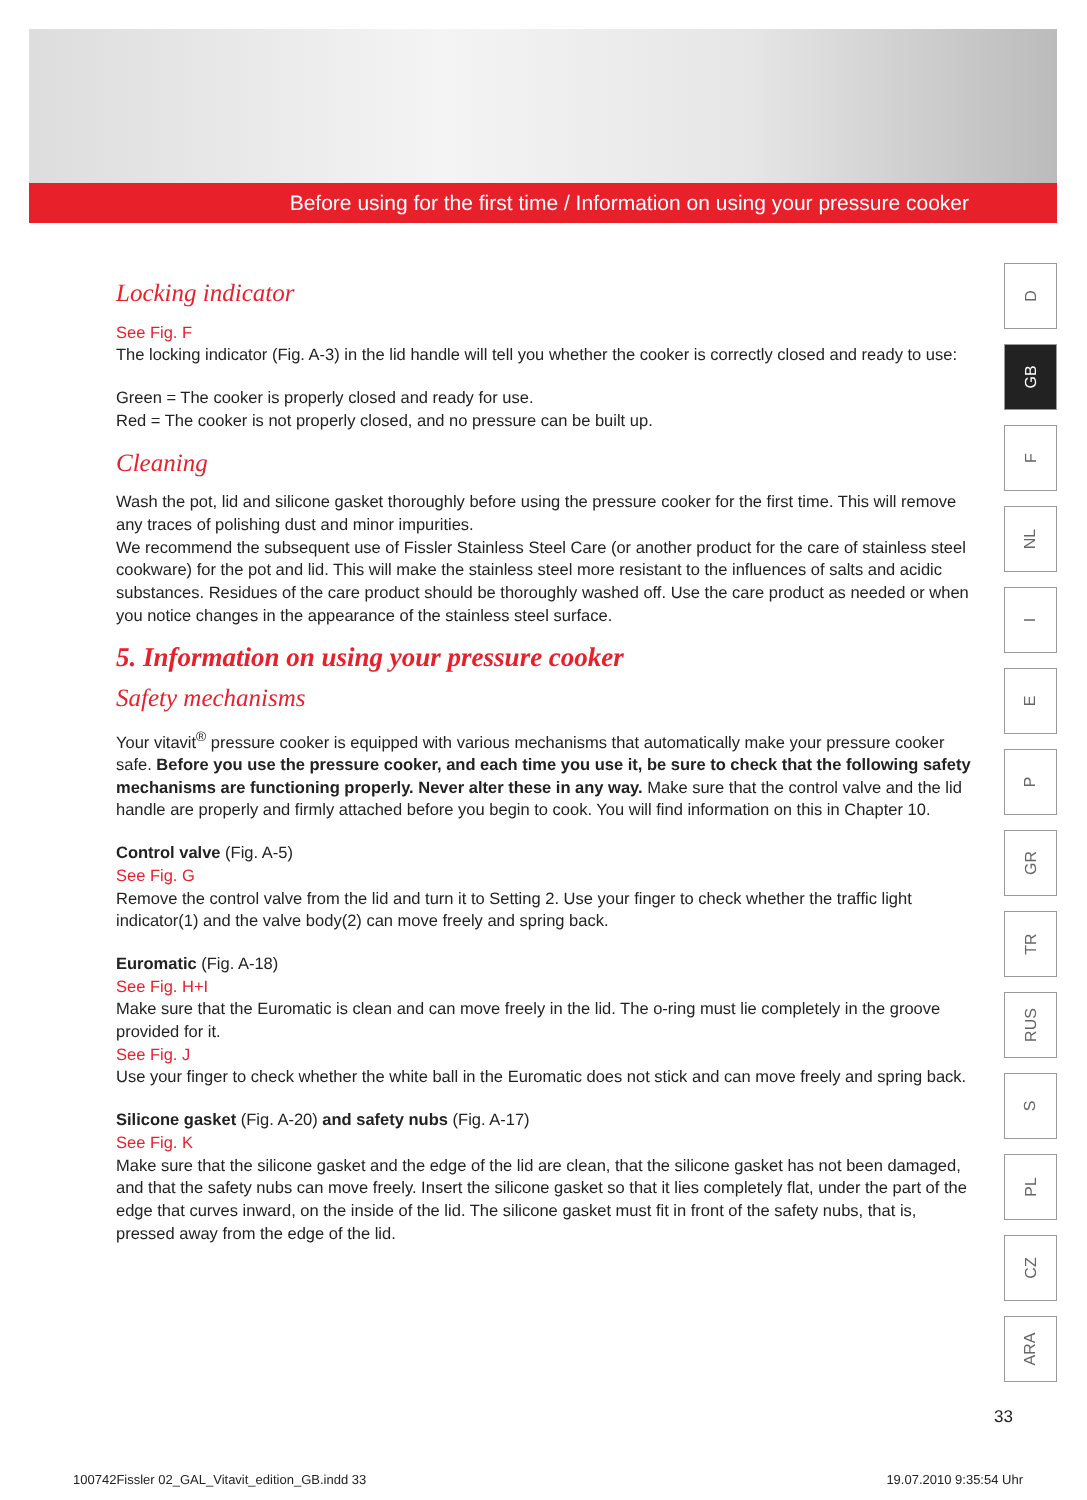Before using for the first time / Information on using your pressure cooker
Locking indicator
See Fig. F
The locking indicator (Fig. A-3) in the lid handle will tell you whether the cooker is correctly closed and ready to use:
Green = The cooker is properly closed and ready for use.
Red = The cooker is not properly closed, and no pressure can be built up.
Cleaning
Wash the pot, lid and silicone gasket thoroughly before using the pressure cooker for the first time. This will remove any traces of polishing dust and minor impurities.
We recommend the subsequent use of Fissler Stainless Steel Care (or another product for the care of stainless steel cookware) for the pot and lid. This will make the stainless steel more resistant to the influences of salts and acidic substances. Residues of the care product should be thoroughly washed off. Use the care product as needed or when you notice changes in the appearance of the stainless steel surface.
5. Information on using your pressure cooker
Safety mechanisms
Your vitavit<sup>®</sup> pressure cooker is equipped with various mechanisms that automatically make your pressure cooker safe. Before you use the pressure cooker, and each time you use it, be sure to check that the following safety mechanisms are functioning properly. Never alter these in any way. Make sure that the control valve and the lid handle are properly and firmly attached before you begin to cook. You will find information on this in Chapter 10.
Control valve (Fig. A-5)
See Fig. G
Remove the control valve from the lid and turn it to Setting 2. Use your finger to check whether the traffic light indicator(1) and the valve body(2) can move freely and spring back.
Euromatic (Fig. A-18)
See Fig. H+I
Make sure that the Euromatic is clean and can move freely in the lid. The o-ring must lie completely in the groove provided for it.
See Fig. J
Use your finger to check whether the white ball in the Euromatic does not stick and can move freely and spring back.
Silicone gasket (Fig. A-20) and safety nubs (Fig. A-17)
See Fig. K
Make sure that the silicone gasket and the edge of the lid are clean, that the silicone gasket has not been damaged, and that the safety nubs can move freely. Insert the silicone gasket so that it lies completely flat, under the part of the edge that curves inward, on the inside of the lid. The silicone gasket must fit in front of the safety nubs, that is, pressed away from the edge of the lid.
D
GB
F
NL
I
E
P
GR
TR
RUS
S
PL
CZ
ARA
33
100742Fissler 02_GAL_Vitavit_edition_GB.indd 33 19.07.2010 9:35:54 Uhr